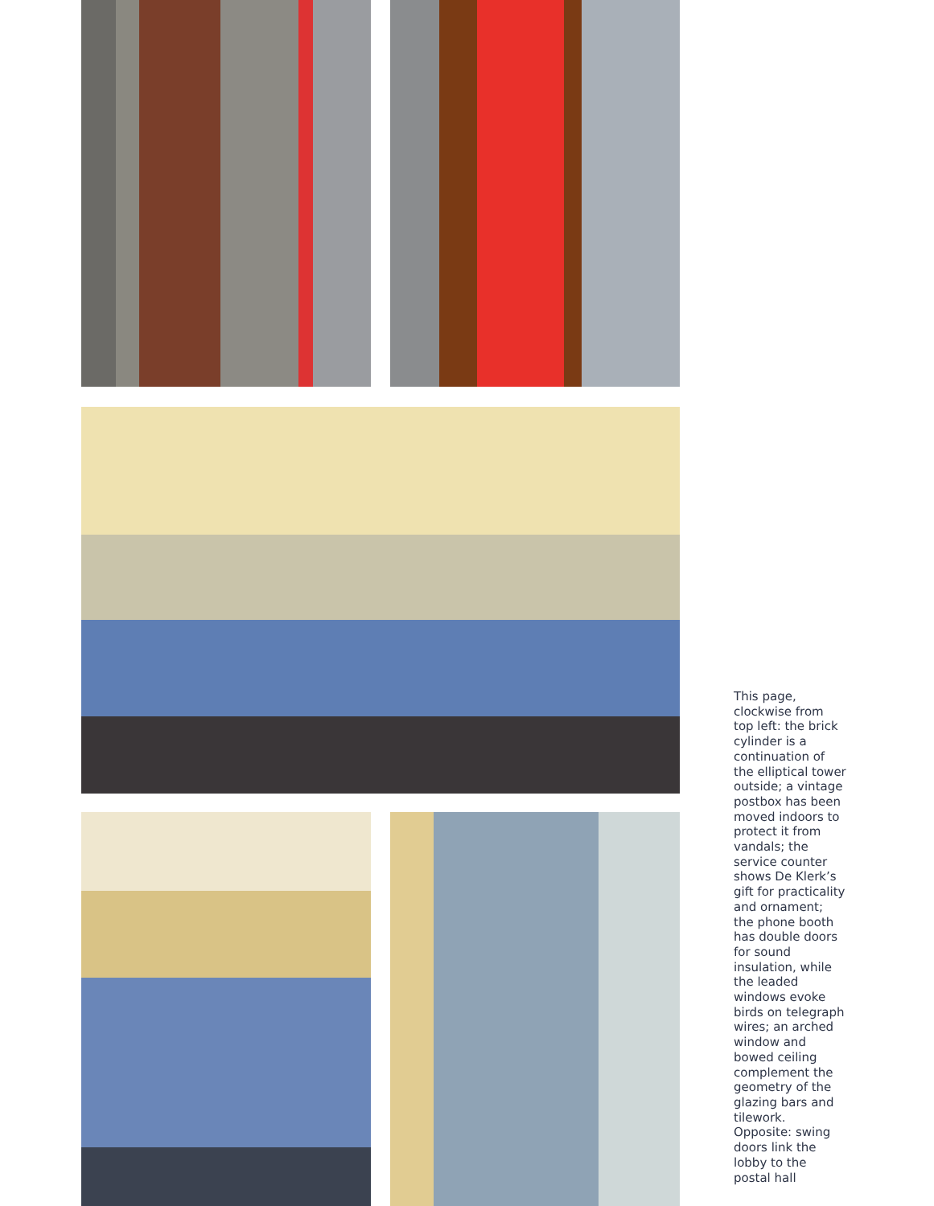This page, clockwise from top left: the brick cylinder is a continuation of the elliptical tower outside; a vintage postbox has been moved indoors to protect it from vandals; the service counter shows De Klerk’s gift for practicality and ornament; the phone booth has double doors for sound insulation, while the leaded windows evoke birds on telegraph wires; an arched window and bowed ceiling complement the geometry of the glazing bars and tilework. Opposite: swing doors link the lobby to the postal hall